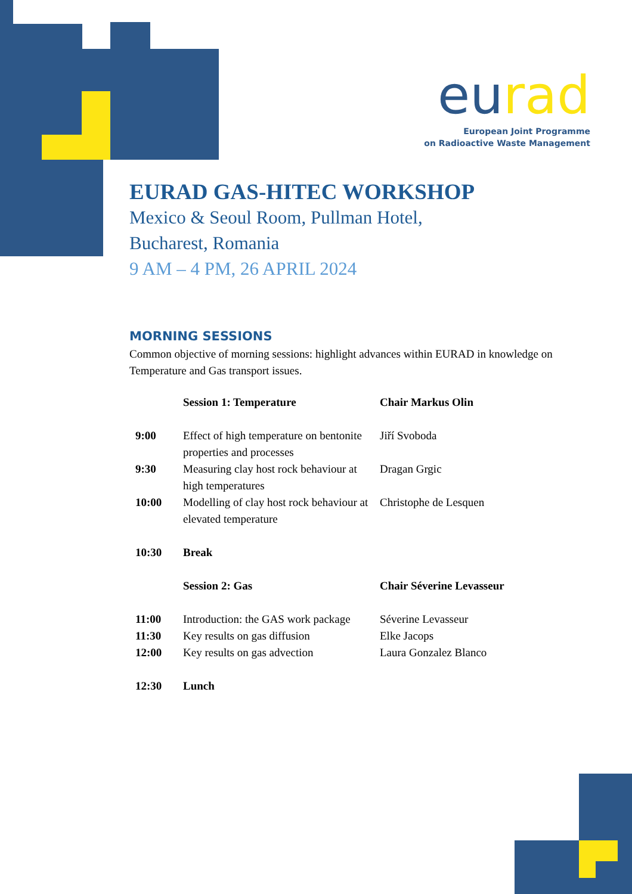eu rad
European Joint Programme
on Radioactive Waste Management
EURAD GAS-HITEC WORKSHOP
Mexico & Seoul Room, Pullman Hotel,
Bucharest, Romania
9 AM – 4 PM, 26 APRIL 2024
MORNING SESSIONS
Common objective of morning sessions: highlight advances within EURAD in knowledge on Temperature and Gas transport issues.
| | Session 1: Temperature | Chair Markus Olin |
| 9:00 | Effect of high temperature on bentonite properties and processes | Jiří Svoboda |
| 9:30 | Measuring clay host rock behaviour at high temperatures | Dragan Grgic |
| 10:00 | Modelling of clay host rock behaviour at elevated temperature | Christophe de Lesquen |
| 10:30 | Break | |
| | Session 2: Gas | Chair Séverine Levasseur |
| 11:00 | Introduction: the GAS work package | Séverine Levasseur |
| 11:30 | Key results on gas diffusion | Elke Jacops |
| 12:00 | Key results on gas advection | Laura Gonzalez Blanco |
| 12:30 | Lunch | |